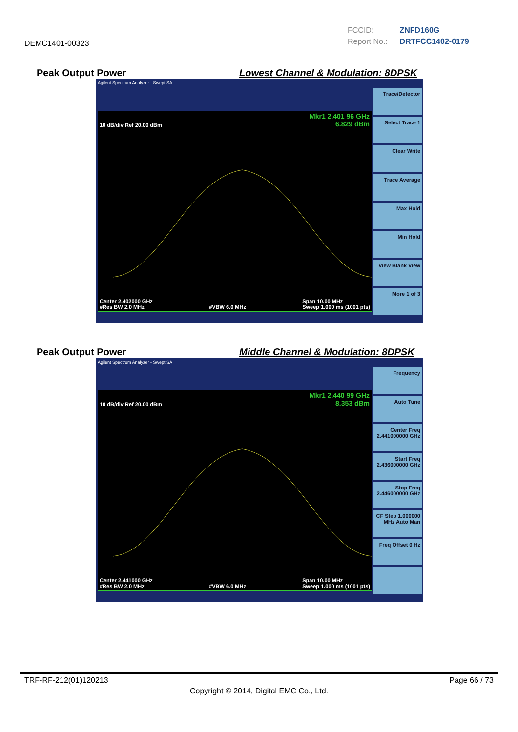DEMC1401-00323
FCCID: ZNFD160G
Report No.: DRTFCC1402-0179
Peak Output Power Lowest Channel & Modulation: 8DPSK
Agilent Spectrum Analyzer - Swept SA
Mkr1 2.401 96 GHz
6.829 dBm
10 dB/div Ref 20.00 dBm
Center 2.402000 GHz
#Res BW 2.0 MHz
#VBW 6.0 MHz Span 10.00 MHz
Sweep 1.000 ms (1001 pts)
Trace/Detector
Select Trace 1
Clear Write
Trace Average
Max Hold
Min Hold
View Blank View
More 1 of 3
Peak Output Power Middle Channel & Modulation: 8DPSK
Agilent Spectrum Analyzer - Swept SA
Mkr1 2.440 99 GHz
8.353 dBm
10 dB/div Ref 20.00 dBm
Center 2.441000 GHz
#Res BW 2.0 MHz
#VBW 6.0 MHz Span 10.00 MHz
Sweep 1.000 ms (1001 pts)
Frequency
Auto Tune
Center Freq 2.441000000 GHz
Start Freq 2.436000000 GHz
Stop Freq 2.446000000 GHz
CF Step 1.000000 MHz Auto Man
Freq Offset 0 Hz
TRF-RF-212(01)120213 Page 66 / 73
Copyright © 2014, Digital EMC Co., Ltd.